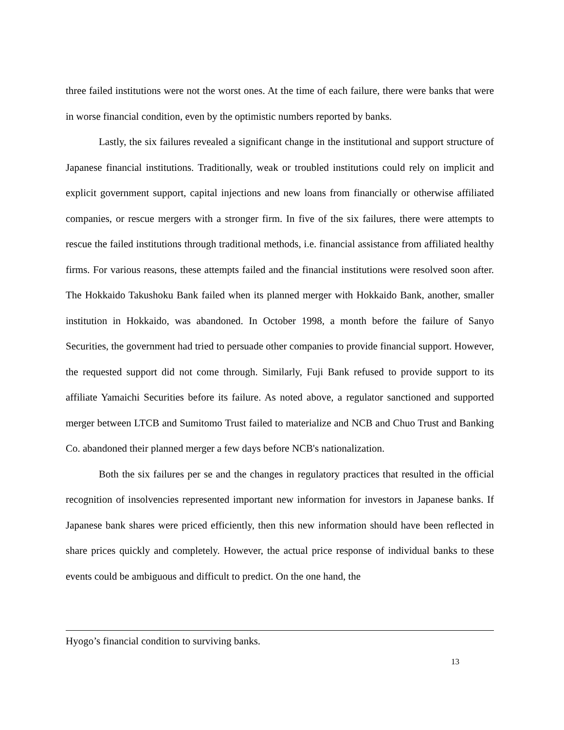three failed institutions were not the worst ones. At the time of each failure, there were banks that were in worse financial condition, even by the optimistic numbers reported by banks.
Lastly, the six failures revealed a significant change in the institutional and support structure of Japanese financial institutions. Traditionally, weak or troubled institutions could rely on implicit and explicit government support, capital injections and new loans from financially or otherwise affiliated companies, or rescue mergers with a stronger firm. In five of the six failures, there were attempts to rescue the failed institutions through traditional methods, i.e. financial assistance from affiliated healthy firms. For various reasons, these attempts failed and the financial institutions were resolved soon after. The Hokkaido Takushoku Bank failed when its planned merger with Hokkaido Bank, another, smaller institution in Hokkaido, was abandoned. In October 1998, a month before the failure of Sanyo Securities, the government had tried to persuade other companies to provide financial support. However, the requested support did not come through. Similarly, Fuji Bank refused to provide support to its affiliate Yamaichi Securities before its failure. As noted above, a regulator sanctioned and supported merger between LTCB and Sumitomo Trust failed to materialize and NCB and Chuo Trust and Banking Co. abandoned their planned merger a few days before NCB's nationalization.
Both the six failures per se and the changes in regulatory practices that resulted in the official recognition of insolvencies represented important new information for investors in Japanese banks. If Japanese bank shares were priced efficiently, then this new information should have been reflected in share prices quickly and completely. However, the actual price response of individual banks to these events could be ambiguous and difficult to predict. On the one hand, the
Hyogo’s financial condition to surviving banks.
13